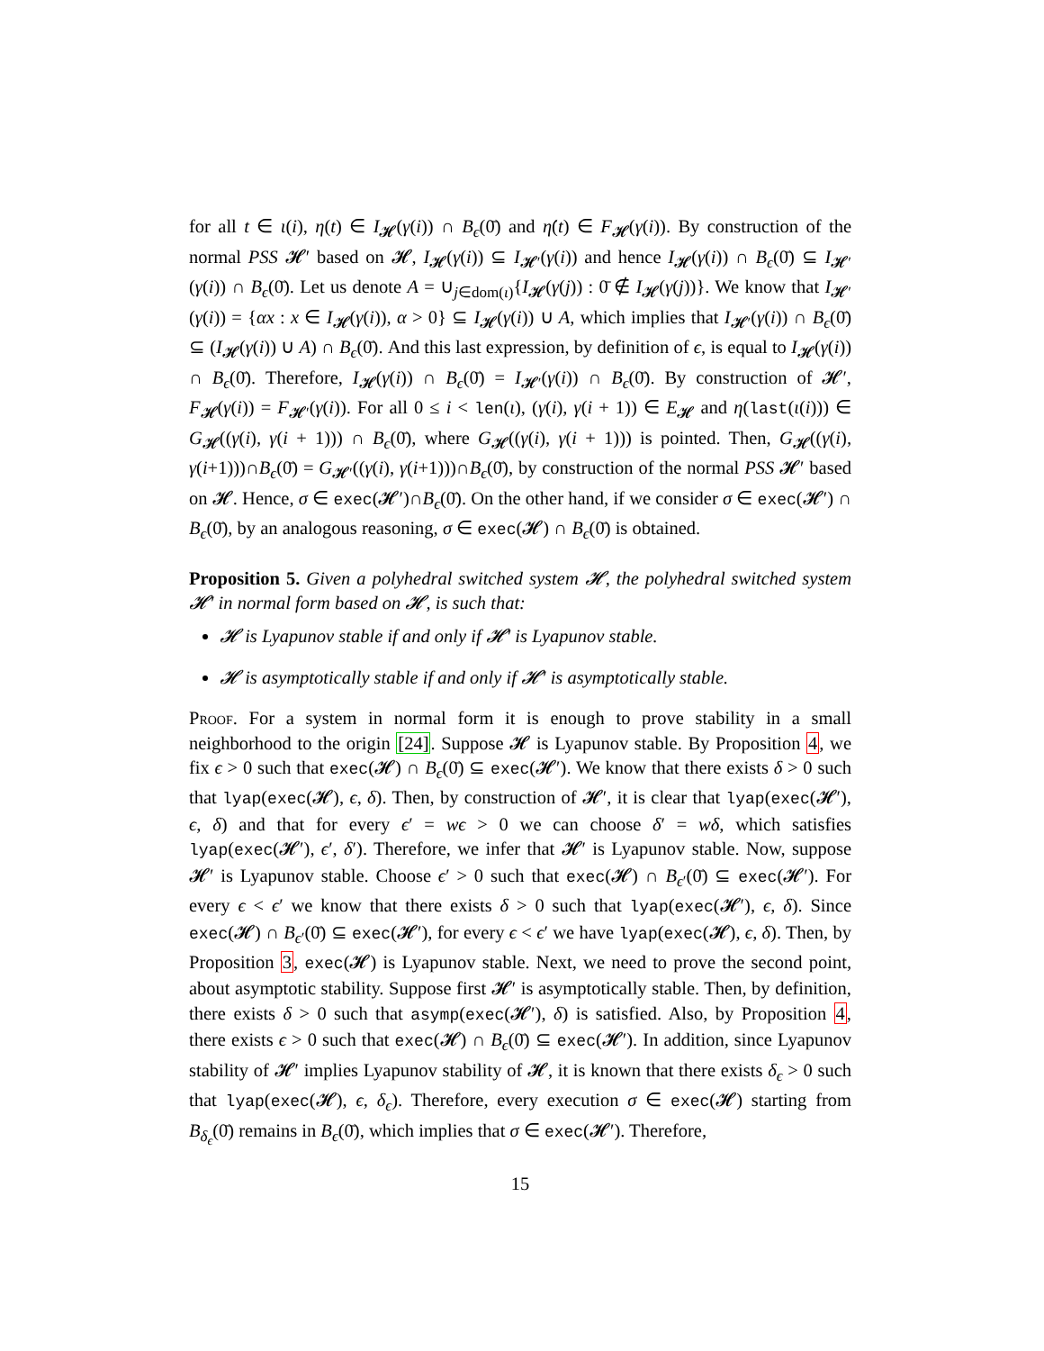for all t ∈ ι(i), η(t) ∈ I<sub>𝓗</sub>(γ(i)) ∩ B<sub>ϵ</sub>(0̄) and η̇(t) ∈ F<sub>𝓗</sub>(γ(i)). By construction of the normal PSS 𝓗′ based on 𝓗, I<sub>𝓗</sub>(γ(i)) ⊆ I<sub>𝓗′</sub>(γ(i)) and hence I<sub>𝓗</sub>(γ(i)) ∩ B<sub>ϵ</sub>(0̄) ⊆ I<sub>𝓗′</sub>(γ(i)) ∩ B<sub>ϵ</sub>(0̄). Let us denote A = ∪<sub>j∈dom(ι)</sub>{I<sub>𝓗</sub>(γ(j)) : 0̄ ∉ I<sub>𝓗</sub>(γ(j))}. We know that I<sub>𝓗′</sub>(γ(i)) = {αx : x ∈ I<sub>𝓗</sub>(γ(i)), α > 0} ⊆ I<sub>𝓗</sub>(γ(i)) ∪ A, which implies that I<sub>𝓗′</sub>(γ(i)) ∩ B<sub>ϵ</sub>(0̄) ⊆ (I<sub>𝓗</sub>(γ(i)) ∪ A) ∩ B<sub>ϵ</sub>(0̄). And this last expression, by definition of ϵ, is equal to I<sub>𝓗</sub>(γ(i)) ∩ B<sub>ϵ</sub>(0̄). Therefore, I<sub>𝓗</sub>(γ(i)) ∩ B<sub>ϵ</sub>(0̄) = I<sub>𝓗′</sub>(γ(i)) ∩ B<sub>ϵ</sub>(0̄). By construction of 𝓗′, F<sub>𝓗</sub>(γ(i)) = F<sub>𝓗′</sub>(γ(i)). For all 0 ≤ i < len(ι), (γ(i), γ(i + 1)) ∈ E<sub>𝓗</sub> and η(last(ι(i))) ∈ G<sub>𝓗</sub>((γ(i), γ(i + 1))) ∩ B<sub>ϵ</sub>(0̄), where G<sub>𝓗</sub>((γ(i), γ(i + 1))) is pointed. Then, G<sub>𝓗</sub>((γ(i), γ(i+1)))∩B<sub>ϵ</sub>(0̄) = G<sub>𝓗′</sub>((γ(i), γ(i+1)))∩B<sub>ϵ</sub>(0̄), by construction of the normal PSS 𝓗′ based on 𝓗. Hence, σ ∈ exec(𝓗′)∩B<sub>ϵ</sub>(0̄). On the other hand, if we consider σ ∈ exec(𝓗′) ∩ B<sub>ϵ</sub>(0̄), by an analogous reasoning, σ ∈ exec(𝓗) ∩ B<sub>ϵ</sub>(0̄) is obtained.
Proposition 5. Given a polyhedral switched system 𝓗, the polyhedral switched system 𝓗′ in normal form based on 𝓗, is such that:
𝓗 is Lyapunov stable if and only if 𝓗′ is Lyapunov stable.
𝓗 is asymptotically stable if and only if 𝓗′ is asymptotically stable.
Proof. For a system in normal form it is enough to prove stability in a small neighborhood to the origin [24]. Suppose 𝓗 is Lyapunov stable. By Proposition 4, we fix ϵ > 0 such that exec(𝓗) ∩ B<sub>ϵ</sub>(0̄) ⊆ exec(𝓗′). We know that there exists δ > 0 such that lyap(exec(𝓗), ϵ, δ). Then, by construction of 𝓗′, it is clear that lyap(exec(𝓗′), ϵ, δ) and that for every ϵ′ = wϵ > 0 we can choose δ′ = wδ, which satisfies lyap(exec(𝓗′), ϵ′, δ′). Therefore, we infer that 𝓗′ is Lyapunov stable. Now, suppose 𝓗′ is Lyapunov stable. Choose ϵ′ > 0 such that exec(𝓗) ∩ B<sub>ϵ′</sub>(0̄) ⊆ exec(𝓗′). For every ϵ < ϵ′ we know that there exists δ > 0 such that lyap(exec(𝓗′), ϵ, δ). Since exec(𝓗) ∩ B<sub>ϵ′</sub>(0̄) ⊆ exec(𝓗′), for every ϵ < ϵ′ we have lyap(exec(𝓗), ϵ, δ). Then, by Proposition 3, exec(𝓗) is Lyapunov stable. Next, we need to prove the second point, about asymptotic stability. Suppose first 𝓗′ is asymptotically stable. Then, by definition, there exists δ > 0 such that asymp(exec(𝓗′), δ) is satisfied. Also, by Proposition 4, there exists ϵ > 0 such that exec(𝓗) ∩ B<sub>ϵ</sub>(0̄) ⊆ exec(𝓗′). In addition, since Lyapunov stability of 𝓗′ implies Lyapunov stability of 𝓗, it is known that there exists δ<sub>ϵ</sub> > 0 such that lyap(exec(𝓗), ϵ, δ<sub>ϵ</sub>). Therefore, every execution σ ∈ exec(𝓗) starting from B<sub>δ<sub>ϵ</sub></sub>(0̄) remains in B<sub>ϵ</sub>(0̄), which implies that σ ∈ exec(𝓗′). Therefore,
15